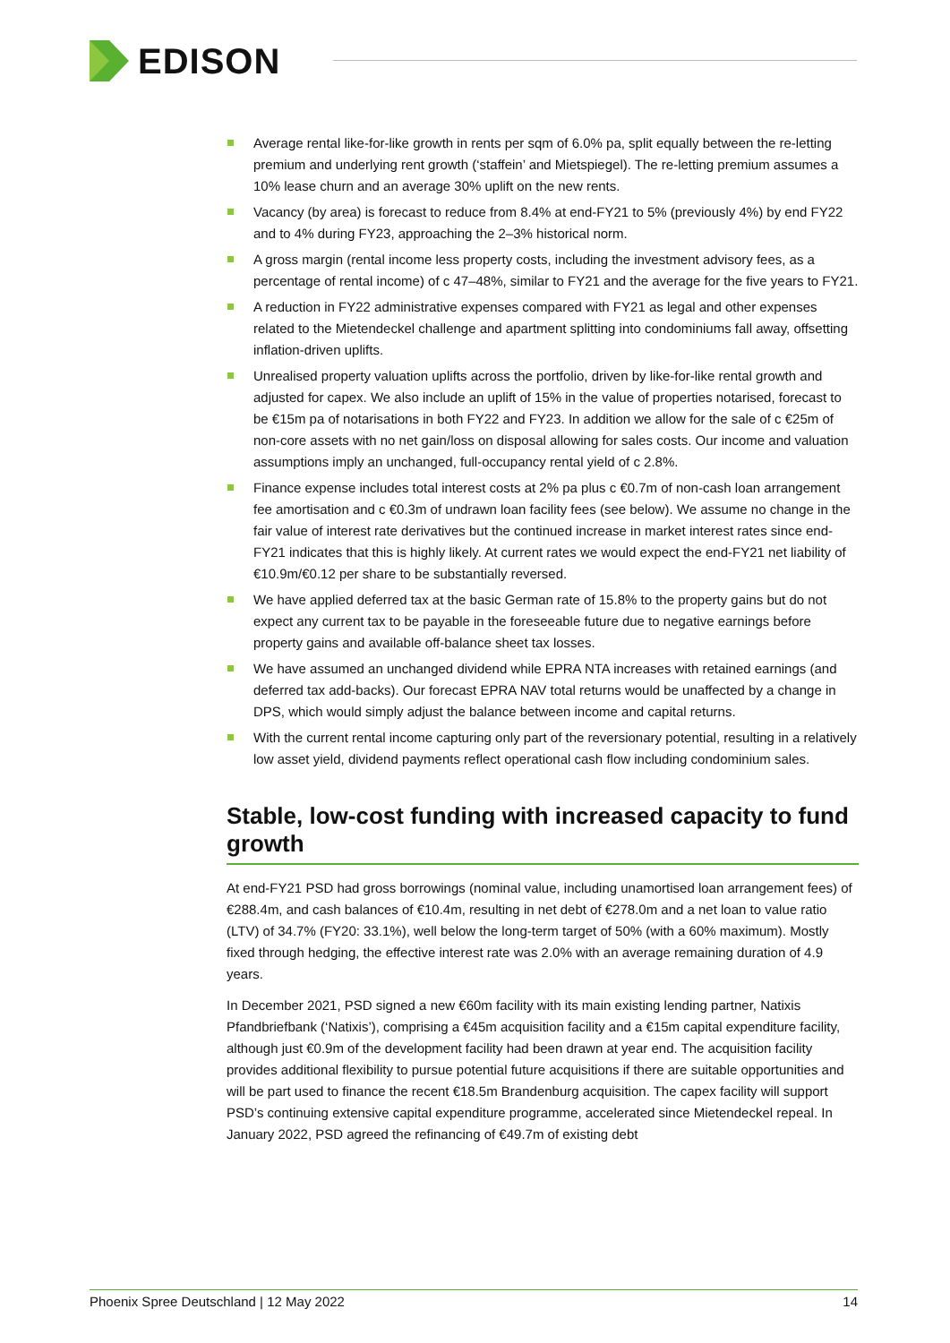EDISON
Average rental like-for-like growth in rents per sqm of 6.0% pa, split equally between the re-letting premium and underlying rent growth (‘staffein’ and Mietspiegel). The re-letting premium assumes a 10% lease churn and an average 30% uplift on the new rents.
Vacancy (by area) is forecast to reduce from 8.4% at end-FY21 to 5% (previously 4%) by end FY22 and to 4% during FY23, approaching the 2–3% historical norm.
A gross margin (rental income less property costs, including the investment advisory fees, as a percentage of rental income) of c 47–48%, similar to FY21 and the average for the five years to FY21.
A reduction in FY22 administrative expenses compared with FY21 as legal and other expenses related to the Mietendeckel challenge and apartment splitting into condominiums fall away, offsetting inflation-driven uplifts.
Unrealised property valuation uplifts across the portfolio, driven by like-for-like rental growth and adjusted for capex. We also include an uplift of 15% in the value of properties notarised, forecast to be €15m pa of notarisations in both FY22 and FY23. In addition we allow for the sale of c €25m of non-core assets with no net gain/loss on disposal allowing for sales costs. Our income and valuation assumptions imply an unchanged, full-occupancy rental yield of c 2.8%.
Finance expense includes total interest costs at 2% pa plus c €0.7m of non-cash loan arrangement fee amortisation and c €0.3m of undrawn loan facility fees (see below). We assume no change in the fair value of interest rate derivatives but the continued increase in market interest rates since end-FY21 indicates that this is highly likely. At current rates we would expect the end-FY21 net liability of €10.9m/€0.12 per share to be substantially reversed.
We have applied deferred tax at the basic German rate of 15.8% to the property gains but do not expect any current tax to be payable in the foreseeable future due to negative earnings before property gains and available off-balance sheet tax losses.
We have assumed an unchanged dividend while EPRA NTA increases with retained earnings (and deferred tax add-backs). Our forecast EPRA NAV total returns would be unaffected by a change in DPS, which would simply adjust the balance between income and capital returns.
With the current rental income capturing only part of the reversionary potential, resulting in a relatively low asset yield, dividend payments reflect operational cash flow including condominium sales.
Stable, low-cost funding with increased capacity to fund growth
At end-FY21 PSD had gross borrowings (nominal value, including unamortised loan arrangement fees) of €288.4m, and cash balances of €10.4m, resulting in net debt of €278.0m and a net loan to value ratio (LTV) of 34.7% (FY20: 33.1%), well below the long-term target of 50% (with a 60% maximum). Mostly fixed through hedging, the effective interest rate was 2.0% with an average remaining duration of 4.9 years.
In December 2021, PSD signed a new €60m facility with its main existing lending partner, Natixis Pfandbriefbank (‘Natixis’), comprising a €45m acquisition facility and a €15m capital expenditure facility, although just €0.9m of the development facility had been drawn at year end. The acquisition facility provides additional flexibility to pursue potential future acquisitions if there are suitable opportunities and will be part used to finance the recent €18.5m Brandenburg acquisition. The capex facility will support PSD’s continuing extensive capital expenditure programme, accelerated since Mietendeckel repeal. In January 2022, PSD agreed the refinancing of €49.7m of existing debt
Phoenix Spree Deutschland | 12 May 2022 14